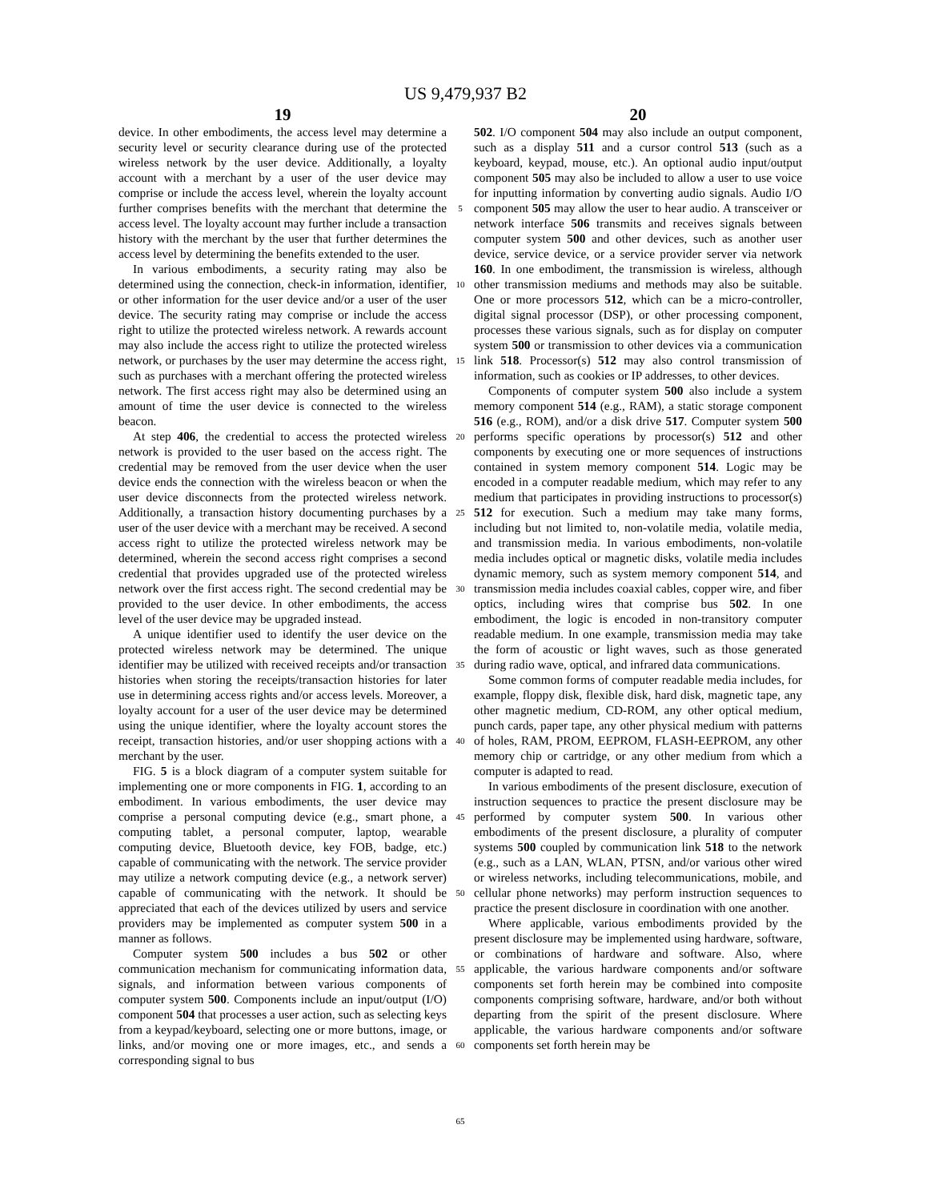US 9,479,937 B2
19
device. In other embodiments, the access level may determine a security level or security clearance during use of the protected wireless network by the user device. Additionally, a loyalty account with a merchant by a user of the user device may comprise or include the access level, wherein the loyalty account further comprises benefits with the merchant that determine the access level. The loyalty account may further include a transaction history with the merchant by the user that further determines the access level by determining the benefits extended to the user.
In various embodiments, a security rating may also be determined using the connection, check-in information, identifier, or other information for the user device and/or a user of the user device. The security rating may comprise or include the access right to utilize the protected wireless network. A rewards account may also include the access right to utilize the protected wireless network, or purchases by the user may determine the access right, such as purchases with a merchant offering the protected wireless network. The first access right may also be determined using an amount of time the user device is connected to the wireless beacon.
At step 406, the credential to access the protected wireless network is provided to the user based on the access right. The credential may be removed from the user device when the user device ends the connection with the wireless beacon or when the user device disconnects from the protected wireless network. Additionally, a transaction history documenting purchases by a user of the user device with a merchant may be received. A second access right to utilize the protected wireless network may be determined, wherein the second access right comprises a second credential that provides upgraded use of the protected wireless network over the first access right. The second credential may be provided to the user device. In other embodiments, the access level of the user device may be upgraded instead.
A unique identifier used to identify the user device on the protected wireless network may be determined. The unique identifier may be utilized with received receipts and/or transaction histories when storing the receipts/transaction histories for later use in determining access rights and/or access levels. Moreover, a loyalty account for a user of the user device may be determined using the unique identifier, where the loyalty account stores the receipt, transaction histories, and/or user shopping actions with a merchant by the user.
FIG. 5 is a block diagram of a computer system suitable for implementing one or more components in FIG. 1, according to an embodiment. In various embodiments, the user device may comprise a personal computing device (e.g., smart phone, a computing tablet, a personal computer, laptop, wearable computing device, Bluetooth device, key FOB, badge, etc.) capable of communicating with the network. The service provider may utilize a network computing device (e.g., a network server) capable of communicating with the network. It should be appreciated that each of the devices utilized by users and service providers may be implemented as computer system 500 in a manner as follows.
Computer system 500 includes a bus 502 or other communication mechanism for communicating information data, signals, and information between various components of computer system 500. Components include an input/output (I/O) component 504 that processes a user action, such as selecting keys from a keypad/keyboard, selecting one or more buttons, image, or links, and/or moving one or more images, etc., and sends a corresponding signal to bus
5
10
15
20
25
30
35
40
45
50
55
60
65
20
502. I/O component 504 may also include an output component, such as a display 511 and a cursor control 513 (such as a keyboard, keypad, mouse, etc.). An optional audio input/output component 505 may also be included to allow a user to use voice for inputting information by converting audio signals. Audio I/O component 505 may allow the user to hear audio. A transceiver or network interface 506 transmits and receives signals between computer system 500 and other devices, such as another user device, service device, or a service provider server via network 160. In one embodiment, the transmission is wireless, although other transmission mediums and methods may also be suitable. One or more processors 512, which can be a micro-controller, digital signal processor (DSP), or other processing component, processes these various signals, such as for display on computer system 500 or transmission to other devices via a communication link 518. Processor(s) 512 may also control transmission of information, such as cookies or IP addresses, to other devices.
Components of computer system 500 also include a system memory component 514 (e.g., RAM), a static storage component 516 (e.g., ROM), and/or a disk drive 517. Computer system 500 performs specific operations by processor(s) 512 and other components by executing one or more sequences of instructions contained in system memory component 514. Logic may be encoded in a computer readable medium, which may refer to any medium that participates in providing instructions to processor(s) 512 for execution. Such a medium may take many forms, including but not limited to, non-volatile media, volatile media, and transmission media. In various embodiments, non-volatile media includes optical or magnetic disks, volatile media includes dynamic memory, such as system memory component 514, and transmission media includes coaxial cables, copper wire, and fiber optics, including wires that comprise bus 502. In one embodiment, the logic is encoded in non-transitory computer readable medium. In one example, transmission media may take the form of acoustic or light waves, such as those generated during radio wave, optical, and infrared data communications.
Some common forms of computer readable media includes, for example, floppy disk, flexible disk, hard disk, magnetic tape, any other magnetic medium, CD-ROM, any other optical medium, punch cards, paper tape, any other physical medium with patterns of holes, RAM, PROM, EEPROM, FLASH-EEPROM, any other memory chip or cartridge, or any other medium from which a computer is adapted to read.
In various embodiments of the present disclosure, execution of instruction sequences to practice the present disclosure may be performed by computer system 500. In various other embodiments of the present disclosure, a plurality of computer systems 500 coupled by communication link 518 to the network (e.g., such as a LAN, WLAN, PTSN, and/or various other wired or wireless networks, including telecommunications, mobile, and cellular phone networks) may perform instruction sequences to practice the present disclosure in coordination with one another.
Where applicable, various embodiments provided by the present disclosure may be implemented using hardware, software, or combinations of hardware and software. Also, where applicable, the various hardware components and/or software components set forth herein may be combined into composite components comprising software, hardware, and/or both without departing from the spirit of the present disclosure. Where applicable, the various hardware components and/or software components set forth herein may be